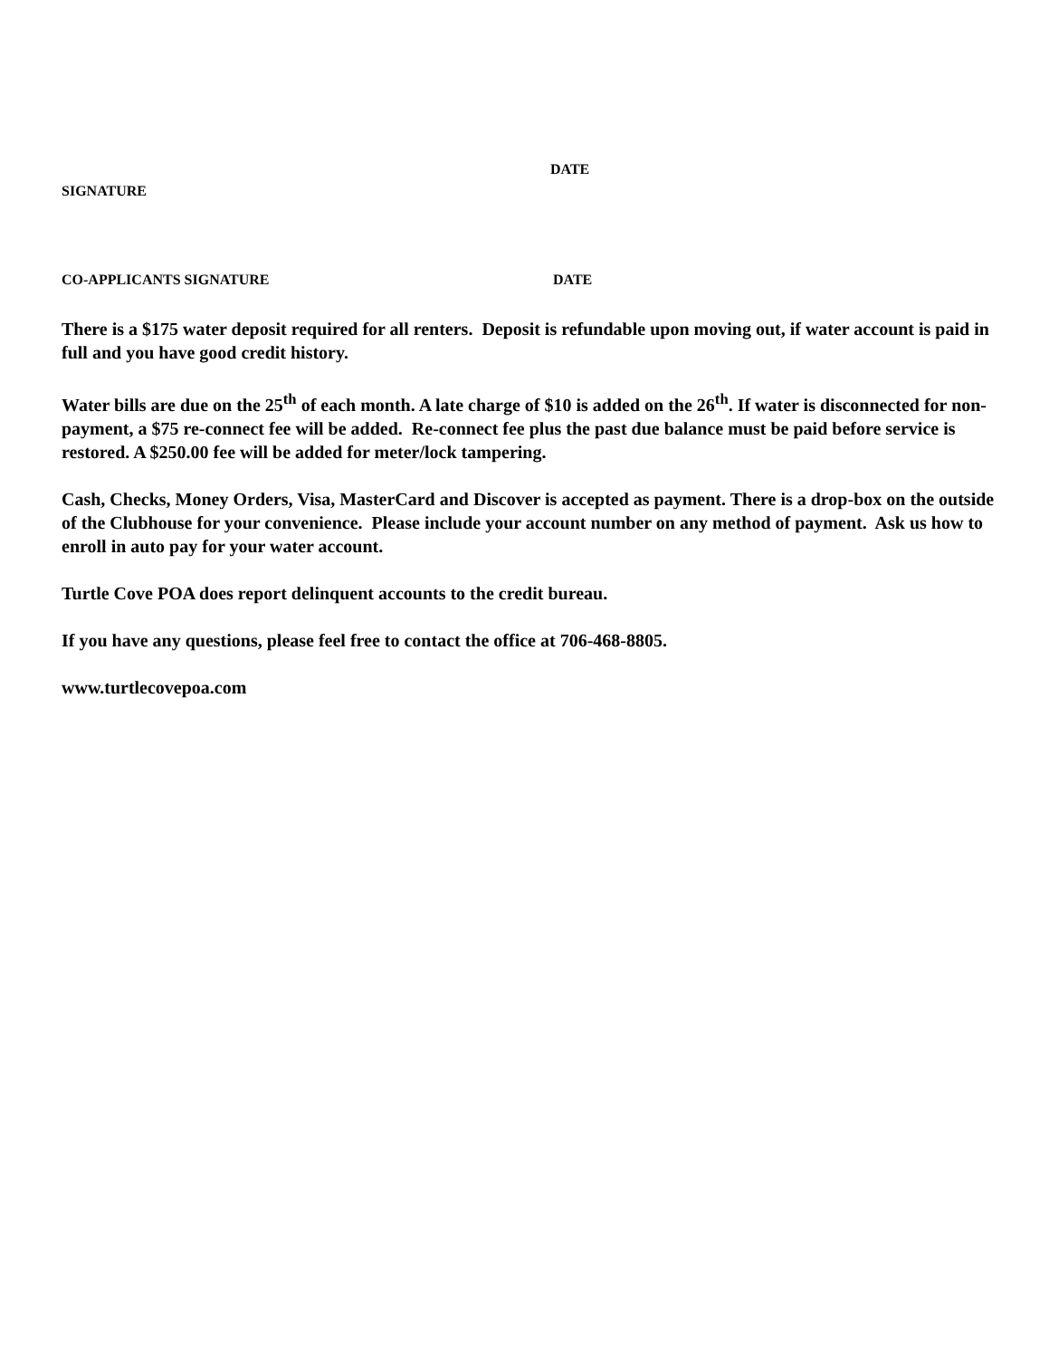DATE
SIGNATURE
CO-APPLICANTS SIGNATURE DATE
There is a $175 water deposit required for all renters. Deposit is refundable upon moving out, if water account is paid in full and you have good credit history.
Water bills are due on the 25<sup>th</sup> of each month. A late charge of $10 is added on the 26<sup>th</sup>. If water is disconnected for non-payment, a $75 re-connect fee will be added. Re-connect fee plus the past due balance must be paid before service is restored. A $250.00 fee will be added for meter/lock tampering.
Cash, Checks, Money Orders, Visa, MasterCard and Discover is accepted as payment. There is a drop-box on the outside of the Clubhouse for your convenience. Please include your account number on any method of payment. Ask us how to enroll in auto pay for your water account.
Turtle Cove POA does report delinquent accounts to the credit bureau.
If you have any questions, please feel free to contact the office at 706-468-8805.
www.turtlecovepoa.com